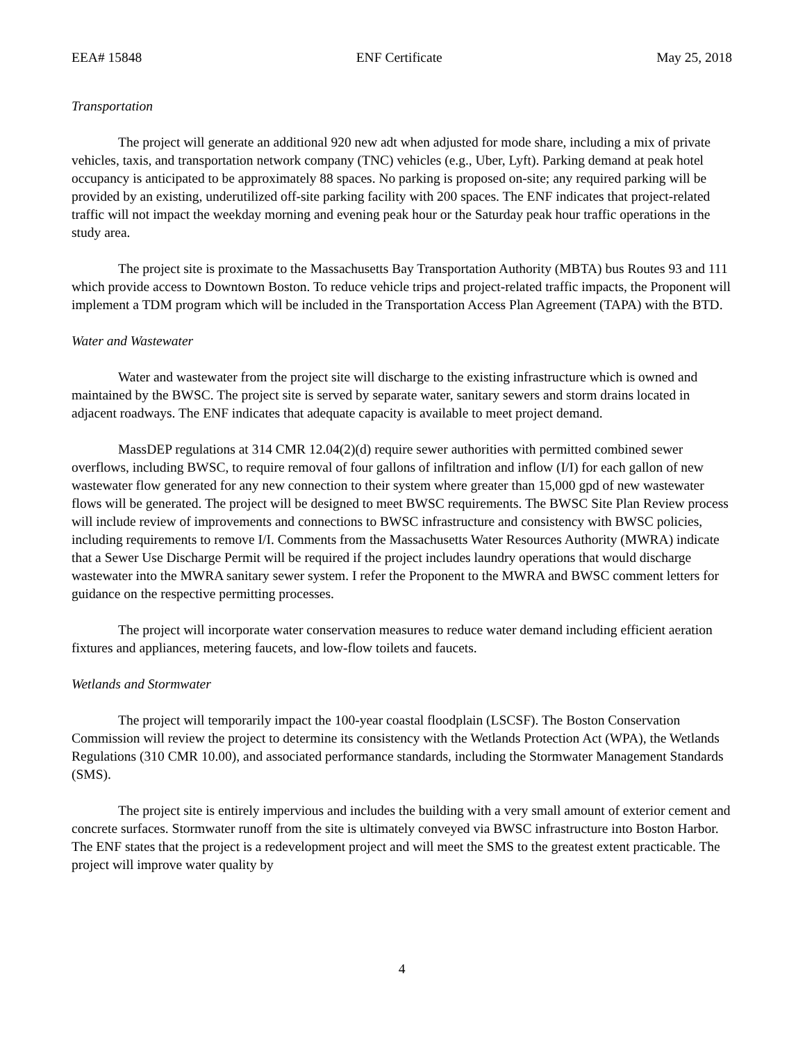EEA# 15848 ENF Certificate May 25, 2018
Transportation
The project will generate an additional 920 new adt when adjusted for mode share, including a mix of private vehicles, taxis, and transportation network company (TNC) vehicles (e.g., Uber, Lyft). Parking demand at peak hotel occupancy is anticipated to be approximately 88 spaces. No parking is proposed on-site; any required parking will be provided by an existing, underutilized off-site parking facility with 200 spaces. The ENF indicates that project-related traffic will not impact the weekday morning and evening peak hour or the Saturday peak hour traffic operations in the study area.
The project site is proximate to the Massachusetts Bay Transportation Authority (MBTA) bus Routes 93 and 111 which provide access to Downtown Boston. To reduce vehicle trips and project-related traffic impacts, the Proponent will implement a TDM program which will be included in the Transportation Access Plan Agreement (TAPA) with the BTD.
Water and Wastewater
Water and wastewater from the project site will discharge to the existing infrastructure which is owned and maintained by the BWSC. The project site is served by separate water, sanitary sewers and storm drains located in adjacent roadways. The ENF indicates that adequate capacity is available to meet project demand.
MassDEP regulations at 314 CMR 12.04(2)(d) require sewer authorities with permitted combined sewer overflows, including BWSC, to require removal of four gallons of infiltration and inflow (I/I) for each gallon of new wastewater flow generated for any new connection to their system where greater than 15,000 gpd of new wastewater flows will be generated. The project will be designed to meet BWSC requirements. The BWSC Site Plan Review process will include review of improvements and connections to BWSC infrastructure and consistency with BWSC policies, including requirements to remove I/I. Comments from the Massachusetts Water Resources Authority (MWRA) indicate that a Sewer Use Discharge Permit will be required if the project includes laundry operations that would discharge wastewater into the MWRA sanitary sewer system. I refer the Proponent to the MWRA and BWSC comment letters for guidance on the respective permitting processes.
The project will incorporate water conservation measures to reduce water demand including efficient aeration fixtures and appliances, metering faucets, and low-flow toilets and faucets.
Wetlands and Stormwater
The project will temporarily impact the 100-year coastal floodplain (LSCSF). The Boston Conservation Commission will review the project to determine its consistency with the Wetlands Protection Act (WPA), the Wetlands Regulations (310 CMR 10.00), and associated performance standards, including the Stormwater Management Standards (SMS).
The project site is entirely impervious and includes the building with a very small amount of exterior cement and concrete surfaces. Stormwater runoff from the site is ultimately conveyed via BWSC infrastructure into Boston Harbor. The ENF states that the project is a redevelopment project and will meet the SMS to the greatest extent practicable. The project will improve water quality by
4